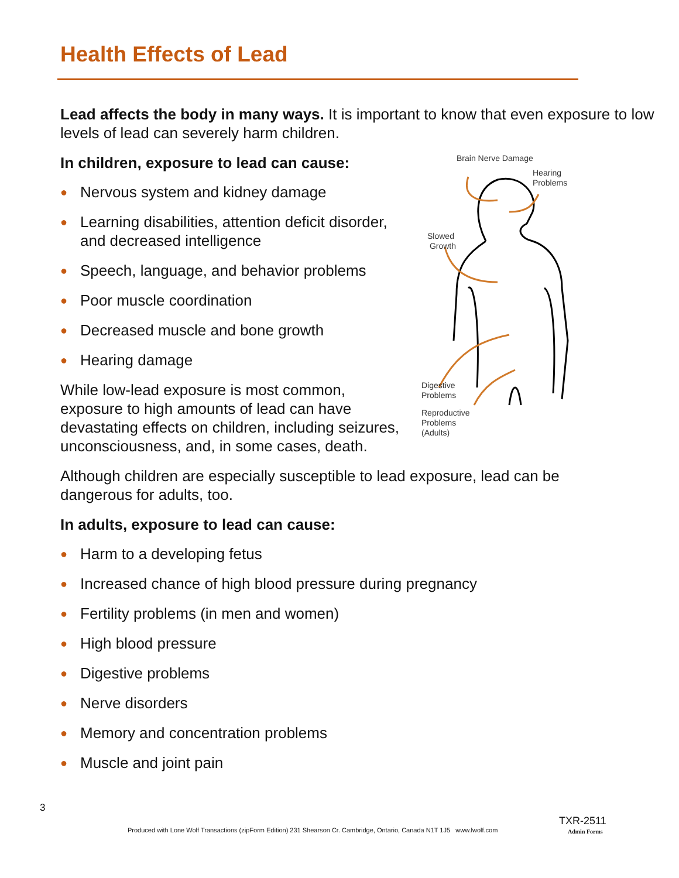Health Effects of Lead
Lead affects the body in many ways. It is important to know that even exposure to low levels of lead can severely harm children.
Brain Nerve Damage
Hearing
Problems
Slowed
Growth
Digestive
Problems
Reproductive
Problems
(Adults)
In children, exposure to lead can cause:
● Nervous system and kidney damage
● Learning disabilities, attention deficit disorder, and decreased intelligence
● Speech, language, and behavior problems
● Poor muscle coordination
● Decreased muscle and bone growth
● Hearing damage
While low-lead exposure is most common, exposure to high amounts of lead can have devastating effects on children, including seizures, unconsciousness, and, in some cases, death.
Although children are especially susceptible to lead exposure, lead can be dangerous for adults, too.
In adults, exposure to lead can cause:
● Harm to a developing fetus
● Increased chance of high blood pressure during pregnancy
● Fertility problems (in men and women)
● High blood pressure
● Digestive problems
● Nerve disorders
● Memory and concentration problems
● Muscle and joint pain
3
TXR-2511
Produced with Lone Wolf Transactions (zipForm Edition) 231 Shearson Cr. Cambridge, Ontario, Canada N1T 1J5 www.lwolf.com
Admin Forms